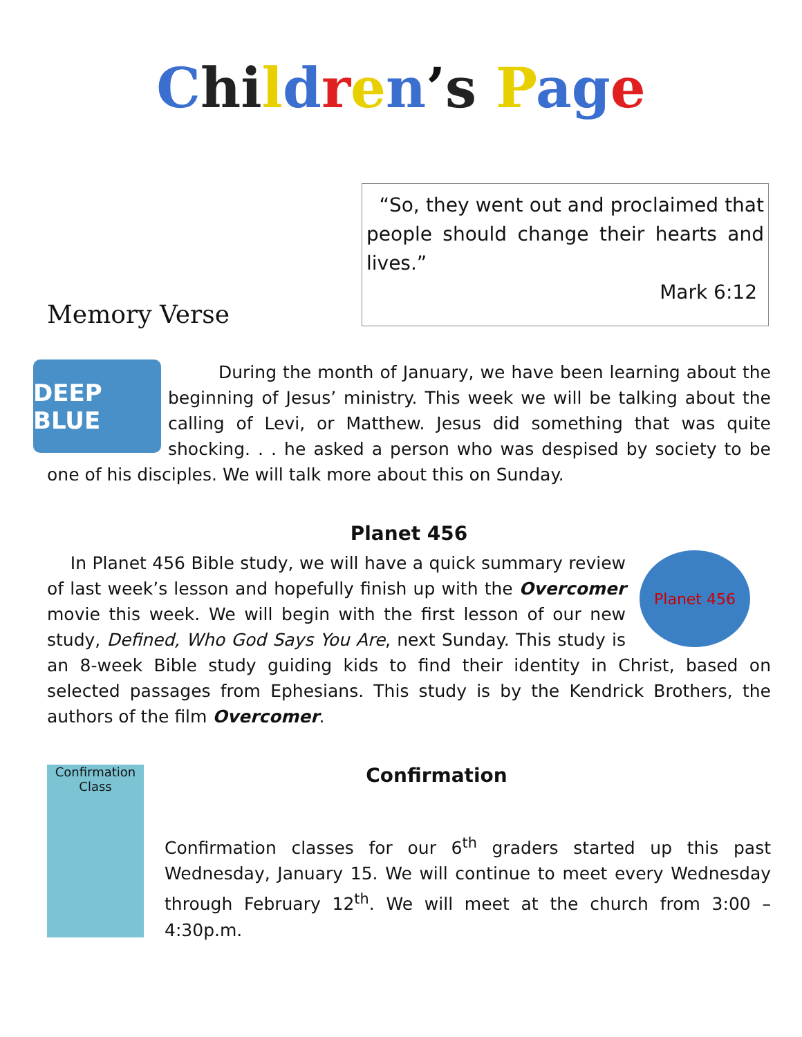Chi ldren’s Page
Memory Verse
“So, they went out and proclaimed that people should change their hearts and lives.”
Mark 6:12
DEEP BLUE
During the month of January, we have been learning about the beginning of Jesus’ ministry. This week we will be talking about the calling of Levi, or Matthew. Jesus did something that was quite shocking. . . he asked a person who was despised by society to be one of his disciples. We will talk more about this on Sunday.
Planet 456
Planet 456
In Planet 456 Bible study, we will have a quick summary review of last week’s lesson and hopefully finish up with the Overcomer movie this week. We will begin with the first lesson of our new study, Defined, Who God Says You Are, next Sunday. This study is an 8-week Bible study guiding kids to find their identity in Christ, based on selected passages from Ephesians. This study is by the Kendrick Brothers, the authors of the film Overcomer.
Confirmation
Confirmation Class
Confirmation classes for our 6<sup>th</sup> graders started up this past Wednesday, January 15. We will continue to meet every Wednesday through February 12<sup>th</sup>. We will meet at the church from 3:00 – 4:30p.m.